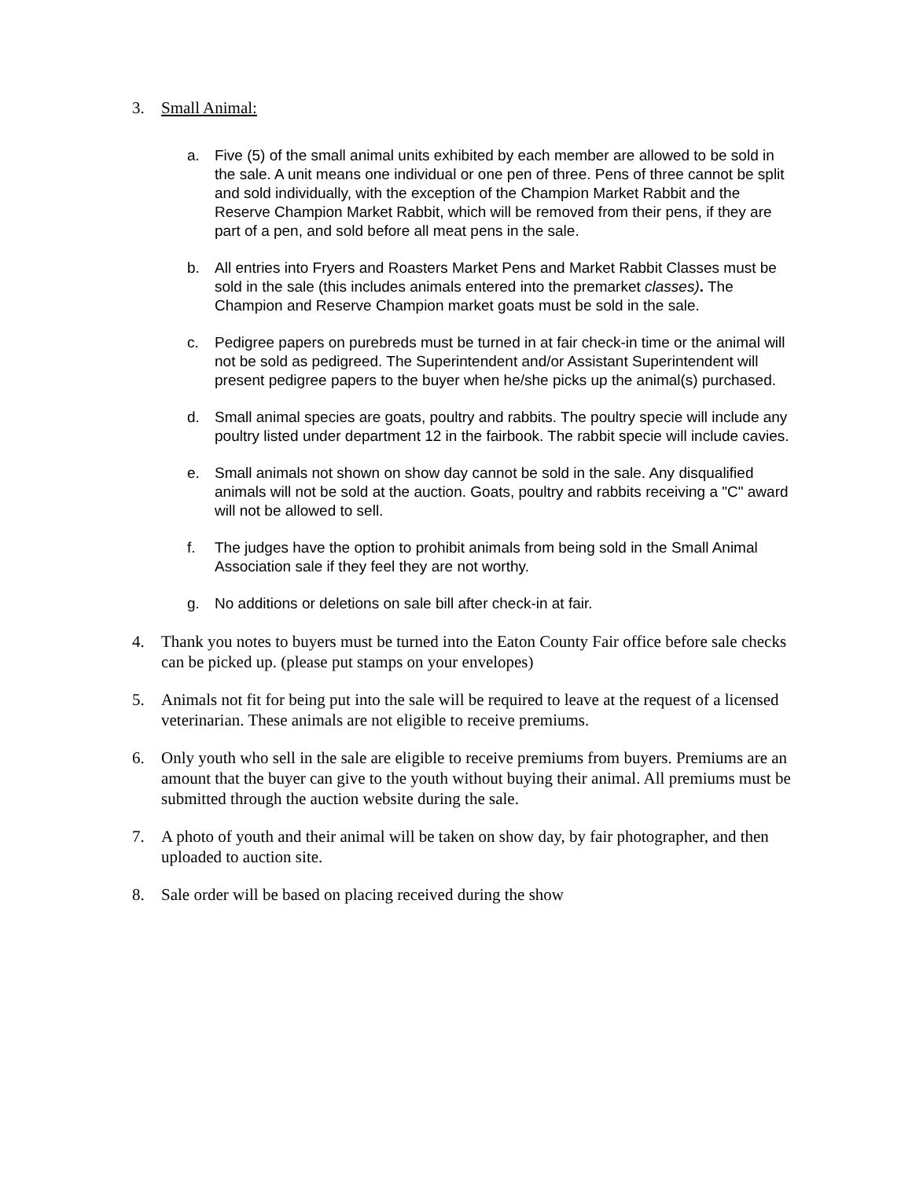3. Small Animal:
a. Five (5) of the small animal units exhibited by each member are allowed to be sold in the sale. A unit means one individual or one pen of three. Pens of three cannot be split and sold individually, with the exception of the Champion Market Rabbit and the Reserve Champion Market Rabbit, which will be removed from their pens, if they are part of a pen, and sold before all meat pens in the sale.
b. All entries into Fryers and Roasters Market Pens and Market Rabbit Classes must be sold in the sale (this includes animals entered into the premarket classes). The Champion and Reserve Champion market goats must be sold in the sale.
c. Pedigree papers on purebreds must be turned in at fair check-in time or the animal will not be sold as pedigreed. The Superintendent and/or Assistant Superintendent will present pedigree papers to the buyer when he/she picks up the animal(s) purchased.
d. Small animal species are goats, poultry and rabbits. The poultry specie will include any poultry listed under department 12 in the fairbook. The rabbit specie will include cavies.
e. Small animals not shown on show day cannot be sold in the sale. Any disqualified animals will not be sold at the auction. Goats, poultry and rabbits receiving a "C" award will not be allowed to sell.
f. The judges have the option to prohibit animals from being sold in the Small Animal Association sale if they feel they are not worthy.
g. No additions or deletions on sale bill after check-in at fair.
4. Thank you notes to buyers must be turned into the Eaton County Fair office before sale checks can be picked up. (please put stamps on your envelopes)
5. Animals not fit for being put into the sale will be required to leave at the request of a licensed veterinarian. These animals are not eligible to receive premiums.
6. Only youth who sell in the sale are eligible to receive premiums from buyers. Premiums are an amount that the buyer can give to the youth without buying their animal. All premiums must be submitted through the auction website during the sale.
7. A photo of youth and their animal will be taken on show day, by fair photographer, and then uploaded to auction site.
8. Sale order will be based on placing received during the show